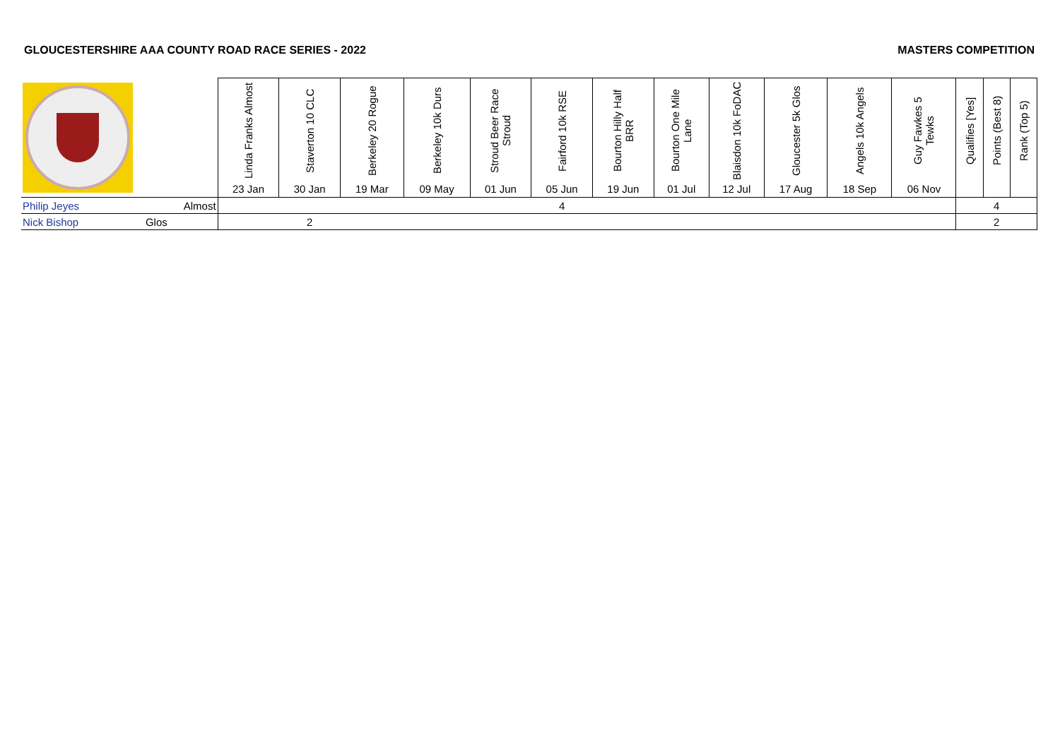GLOUCESTERSHIRE AAA COUNTY ROAD RACE SERIES - 2022 MASTERS COMPETITION
| | | Linda Franks Almost | Staverton 10 CLC | Berkeley 20 Rogue | Berkeley 10k Durs | Stroud Beer Race Stroud | Fairford 10k RSE | Bourton Hilly Half BRR | Bourton One Mile Lane | Blaisdon 10k FoDAC | Gloucester 5k Glos | Angels 10k Angels | Guy Fawkes 5 Tewks | Qualifies [Yes] | Points (Best 8) | Rank (Top 5) |
| --- | --- | --- | --- | --- | --- | --- | --- | --- | --- | --- | --- | --- | --- | --- | --- | --- |
| | | 23 Jan | 30 Jan | 19 Mar | 09 May | 01 Jun | 05 Jun | 19 Jun | 01 Jul | 12 Jul | 17 Aug | 18 Sep | 06 Nov | | | |
| Philip Jeyes | Almost | | | | | | 4 | | | | | | | | 4 | |
| Nick Bishop | Glos | | 2 | | | | | | | | | | | | 2 | |